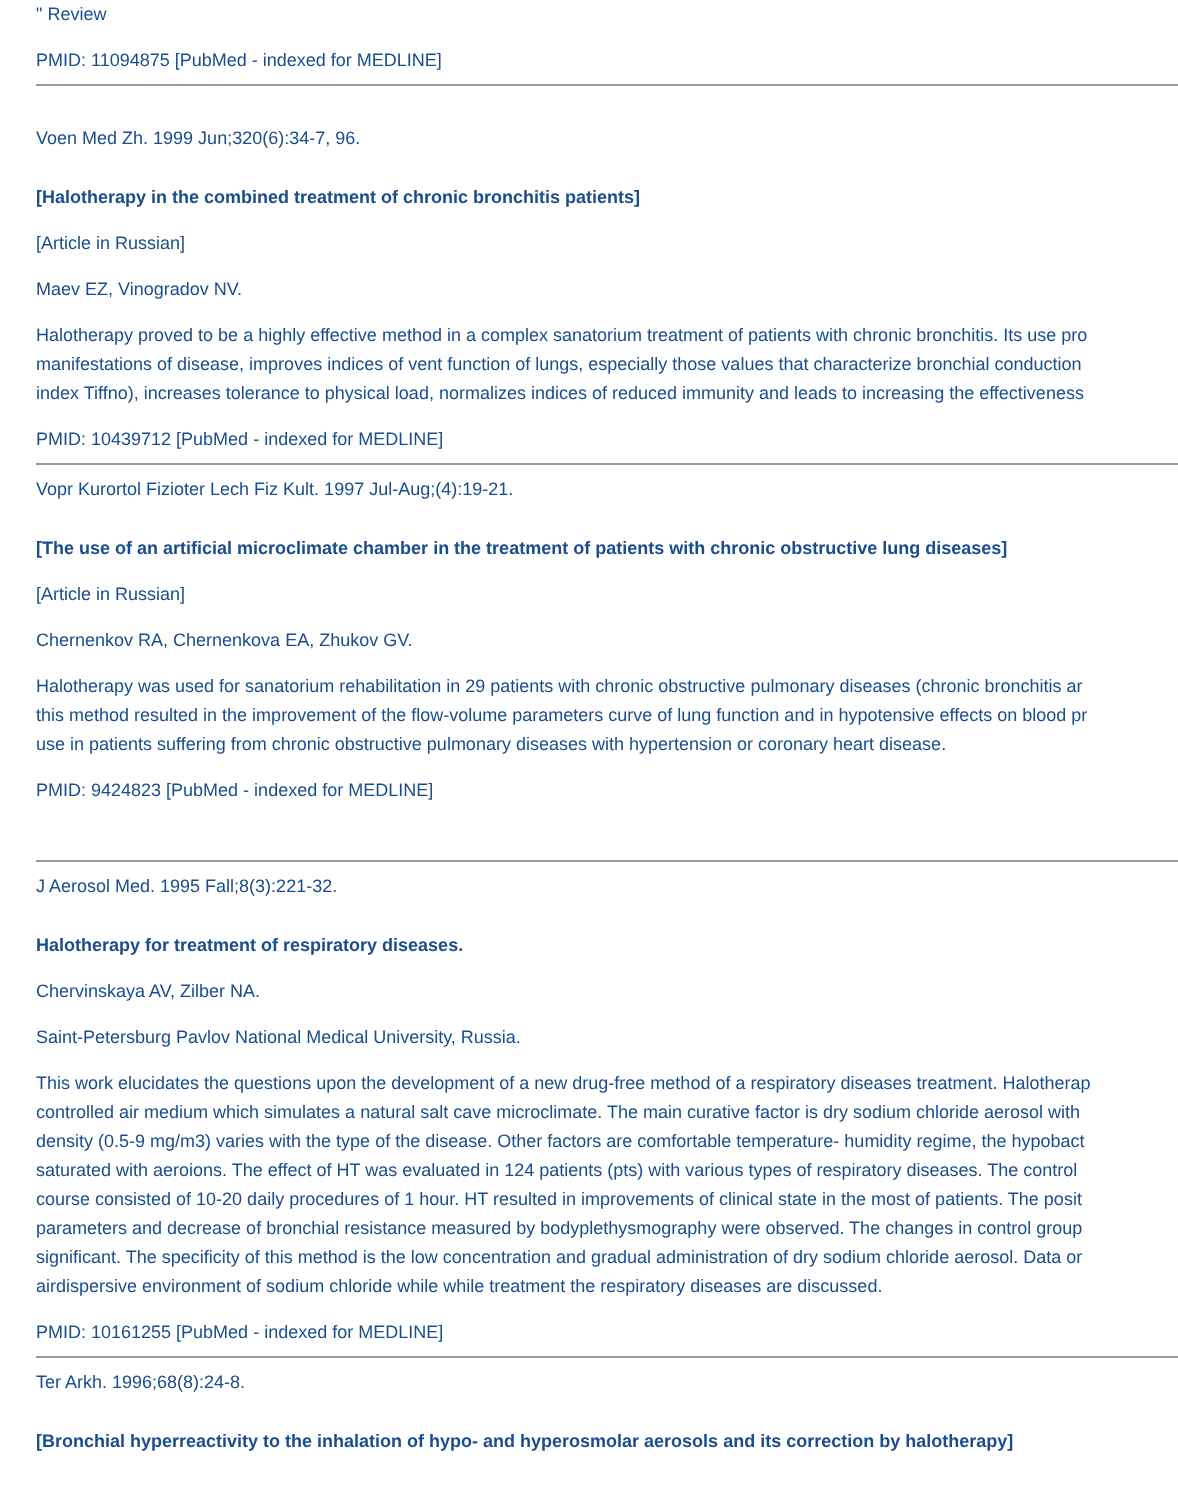" Review
PMID: 11094875 [PubMed - indexed for MEDLINE]
Voen Med Zh. 1999 Jun;320(6):34-7, 96.
[Halotherapy in the combined treatment of chronic bronchitis patients]
[Article in Russian]
Maev EZ, Vinogradov NV.
Halotherapy proved to be a highly effective method in a complex sanatorium treatment of patients with chronic bronchitis. Its use pro
manifestations of disease, improves indices of vent function of lungs, especially those values that characterize bronchial conduction
index Tiffno), increases tolerance to physical load, normalizes indices of reduced immunity and leads to increasing the effectiveness
PMID: 10439712 [PubMed - indexed for MEDLINE]
Vopr Kurortol Fizioter Lech Fiz Kult. 1997 Jul-Aug;(4):19-21.
[The use of an artificial microclimate chamber in the treatment of patients with chronic obstructive lung diseases]
[Article in Russian]
Chernenkov RA, Chernenkova EA, Zhukov GV.
Halotherapy was used for sanatorium rehabilitation in 29 patients with chronic obstructive pulmonary diseases (chronic bronchitis ar
this method resulted in the improvement of the flow-volume parameters curve of lung function and in hypotensive effects on blood pr
use in patients suffering from chronic obstructive pulmonary diseases with hypertension or coronary heart disease.
PMID: 9424823 [PubMed - indexed for MEDLINE]
J Aerosol Med. 1995 Fall;8(3):221-32.
Halotherapy for treatment of respiratory diseases.
Chervinskaya AV, Zilber NA.
Saint-Petersburg Pavlov National Medical University, Russia.
This work elucidates the questions upon the development of a new drug-free method of a respiratory diseases treatment. Halotherap
controlled air medium which simulates a natural salt cave microclimate. The main curative factor is dry sodium chloride aerosol with
density (0.5-9 mg/m3) varies with the type of the disease. Other factors are comfortable temperature- humidity regime, the hypobact
saturated with aeroions. The effect of HT was evaluated in 124 patients (pts) with various types of respiratory diseases. The control
course consisted of 10-20 daily procedures of 1 hour. HT resulted in improvements of clinical state in the most of patients. The posit
parameters and decrease of bronchial resistance measured by bodyplethysmography were observed. The changes in control group
significant. The specificity of this method is the low concentration and gradual administration of dry sodium chloride aerosol. Data or
airdispersive environment of sodium chloride while while treatment the respiratory diseases are discussed.
PMID: 10161255 [PubMed - indexed for MEDLINE]
Ter Arkh. 1996;68(8):24-8.
[Bronchial hyperreactivity to the inhalation of hypo- and hyperosmolar aerosols and its correction by halotherapy]